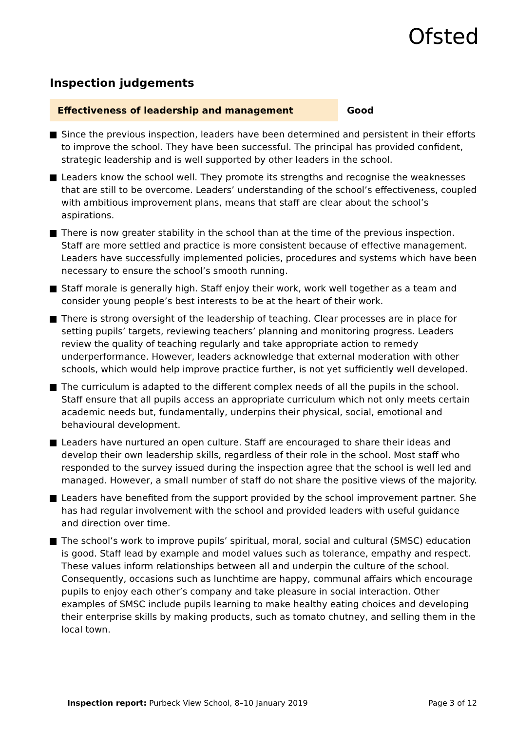Ofsted
Inspection judgements
Effectiveness of leadership and management
Good
Since the previous inspection, leaders have been determined and persistent in their efforts to improve the school. They have been successful. The principal has provided confident, strategic leadership and is well supported by other leaders in the school.
Leaders know the school well. They promote its strengths and recognise the weaknesses that are still to be overcome. Leaders’ understanding of the school’s effectiveness, coupled with ambitious improvement plans, means that staff are clear about the school’s aspirations.
There is now greater stability in the school than at the time of the previous inspection. Staff are more settled and practice is more consistent because of effective management. Leaders have successfully implemented policies, procedures and systems which have been necessary to ensure the school’s smooth running.
Staff morale is generally high. Staff enjoy their work, work well together as a team and consider young people’s best interests to be at the heart of their work.
There is strong oversight of the leadership of teaching. Clear processes are in place for setting pupils’ targets, reviewing teachers’ planning and monitoring progress. Leaders review the quality of teaching regularly and take appropriate action to remedy underperformance. However, leaders acknowledge that external moderation with other schools, which would help improve practice further, is not yet sufficiently well developed.
The curriculum is adapted to the different complex needs of all the pupils in the school. Staff ensure that all pupils access an appropriate curriculum which not only meets certain academic needs but, fundamentally, underpins their physical, social, emotional and behavioural development.
Leaders have nurtured an open culture. Staff are encouraged to share their ideas and develop their own leadership skills, regardless of their role in the school. Most staff who responded to the survey issued during the inspection agree that the school is well led and managed. However, a small number of staff do not share the positive views of the majority.
Leaders have benefited from the support provided by the school improvement partner. She has had regular involvement with the school and provided leaders with useful guidance and direction over time.
The school’s work to improve pupils’ spiritual, moral, social and cultural (SMSC) education is good. Staff lead by example and model values such as tolerance, empathy and respect. These values inform relationships between all and underpin the culture of the school. Consequently, occasions such as lunchtime are happy, communal affairs which encourage pupils to enjoy each other’s company and take pleasure in social interaction. Other examples of SMSC include pupils learning to make healthy eating choices and developing their enterprise skills by making products, such as tomato chutney, and selling them in the local town.
Inspection report: Purbeck View School, 8–10 January 2019 Page 3 of 12